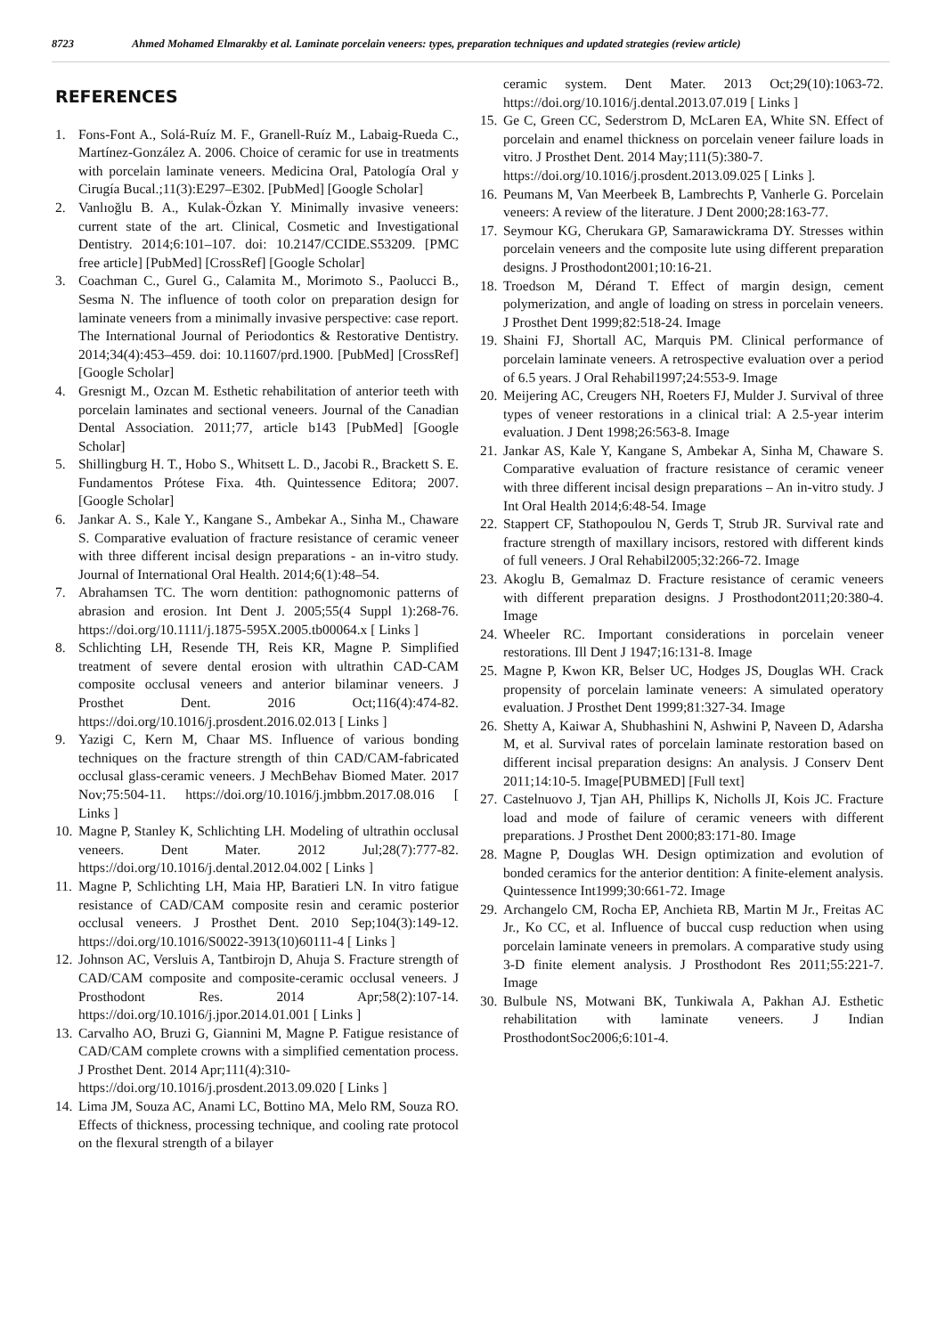8723 Ahmed Mohamed Elmarakby et al. Laminate porcelain veneers: types, preparation techniques and updated strategies (review article)
REFERENCES
1. Fons-Font A., Solá-Ruíz M. F., Granell-Ruíz M., Labaig-Rueda C., Martínez-González A. 2006. Choice of ceramic for use in treatments with porcelain laminate veneers. Medicina Oral, Patología Oral y Cirugía Bucal.;11(3):E297–E302. [PubMed] [Google Scholar]
2. Vanlıoğlu B. A., Kulak-Özkan Y. Minimally invasive veneers: current state of the art. Clinical, Cosmetic and Investigational Dentistry. 2014;6:101–107. doi: 10.2147/CCIDE.S53209. [PMC free article] [PubMed] [CrossRef] [Google Scholar]
3. Coachman C., Gurel G., Calamita M., Morimoto S., Paolucci B., Sesma N. The influence of tooth color on preparation design for laminate veneers from a minimally invasive perspective: case report. The International Journal of Periodontics & Restorative Dentistry. 2014;34(4):453–459. doi: 10.11607/prd.1900. [PubMed] [CrossRef] [Google Scholar]
4. Gresnigt M., Ozcan M. Esthetic rehabilitation of anterior teeth with porcelain laminates and sectional veneers. Journal of the Canadian Dental Association. 2011;77, article b143 [PubMed] [Google Scholar]
5. Shillingburg H. T., Hobo S., Whitsett L. D., Jacobi R., Brackett S. E. Fundamentos Prótese Fixa. 4th. Quintessence Editora; 2007. [Google Scholar]
6. Jankar A. S., Kale Y., Kangane S., Ambekar A., Sinha M., Chaware S. Comparative evaluation of fracture resistance of ceramic veneer with three different incisal design preparations - an in-vitro study. Journal of International Oral Health. 2014;6(1):48–54.
7. Abrahamsen TC. The worn dentition: pathognomonic patterns of abrasion and erosion. Int Dent J. 2005;55(4 Suppl 1):268-76. https://doi.org/10.1111/j.1875-595X.2005.tb00064.x [ Links ]
8. Schlichting LH, Resende TH, Reis KR, Magne P. Simplified treatment of severe dental erosion with ultrathin CAD-CAM composite occlusal veneers and anterior bilaminar veneers. J Prosthet Dent. 2016 Oct;116(4):474-82. https://doi.org/10.1016/j.prosdent.2016.02.013 [ Links ]
9. Yazigi C, Kern M, Chaar MS. Influence of various bonding techniques on the fracture strength of thin CAD/CAM-fabricated occlusal glass-ceramic veneers. J MechBehav Biomed Mater. 2017 Nov;75:504-11. https://doi.org/10.1016/j.jmbbm.2017.08.016 [ Links ]
10. Magne P, Stanley K, Schlichting LH. Modeling of ultrathin occlusal veneers. Dent Mater. 2012 Jul;28(7):777-82. https://doi.org/10.1016/j.dental.2012.04.002 [ Links ]
11. Magne P, Schlichting LH, Maia HP, Baratieri LN. In vitro fatigue resistance of CAD/CAM composite resin and ceramic posterior occlusal veneers. J Prosthet Dent. 2010 Sep;104(3):149-12. https://doi.org/10.1016/S0022-3913(10)60111-4 [ Links ]
12. Johnson AC, Versluis A, Tantbirojn D, Ahuja S. Fracture strength of CAD/CAM composite and composite-ceramic occlusal veneers. J Prosthodont Res. 2014 Apr;58(2):107-14. https://doi.org/10.1016/j.jpor.2014.01.001 [ Links ]
13. Carvalho AO, Bruzi G, Giannini M, Magne P. Fatigue resistance of CAD/CAM complete crowns with a simplified cementation process. J Prosthet Dent. 2014 Apr;111(4):310-
https://doi.org/10.1016/j.prosdent.2013.09.020 [ Links ]
14. Lima JM, Souza AC, Anami LC, Bottino MA, Melo RM, Souza RO. Effects of thickness, processing technique, and cooling rate protocol on the flexural strength of a bilayer
ceramic system. Dent Mater. 2013 Oct;29(10):1063-72. https://doi.org/10.1016/j.dental.2013.07.019 [ Links ]
15. Ge C, Green CC, Sederstrom D, McLaren EA, White SN. Effect of porcelain and enamel thickness on porcelain veneer failure loads in vitro. J Prosthet Dent. 2014 May;111(5):380-7.
https://doi.org/10.1016/j.prosdent.2013.09.025 [ Links ].
16. Peumans M, Van Meerbeek B, Lambrechts P, Vanherle G. Porcelain veneers: A review of the literature. J Dent 2000;28:163-77.
17. Seymour KG, Cherukara GP, Samarawickrama DY. Stresses within porcelain veneers and the composite lute using different preparation designs. J Prosthodont2001;10:16-21.
18. Troedson M, Dérand T. Effect of margin design, cement polymerization, and angle of loading on stress in porcelain veneers. J Prosthet Dent 1999;82:518-24. Image
19. Shaini FJ, Shortall AC, Marquis PM. Clinical performance of porcelain laminate veneers. A retrospective evaluation over a period of 6.5 years. J Oral Rehabil1997;24:553-9. Image
20. Meijering AC, Creugers NH, Roeters FJ, Mulder J. Survival of three types of veneer restorations in a clinical trial: A 2.5-year interim evaluation. J Dent 1998;26:563-8. Image
21. Jankar AS, Kale Y, Kangane S, Ambekar A, Sinha M, Chaware S. Comparative evaluation of fracture resistance of ceramic veneer with three different incisal design preparations – An in-vitro study. J Int Oral Health 2014;6:48-54. Image
22. Stappert CF, Stathopoulou N, Gerds T, Strub JR. Survival rate and fracture strength of maxillary incisors, restored with different kinds of full veneers. J Oral Rehabil2005;32:266-72. Image
23. Akoglu B, Gemalmaz D. Fracture resistance of ceramic veneers with different preparation designs. J Prosthodont2011;20:380-4. Image
24. Wheeler RC. Important considerations in porcelain veneer restorations. Ill Dent J 1947;16:131-8. Image
25. Magne P, Kwon KR, Belser UC, Hodges JS, Douglas WH. Crack propensity of porcelain laminate veneers: A simulated operatory evaluation. J Prosthet Dent 1999;81:327-34. Image
26. Shetty A, Kaiwar A, Shubhashini N, Ashwini P, Naveen D, Adarsha M, et al. Survival rates of porcelain laminate restoration based on different incisal preparation designs: An analysis. J Conserv Dent 2011;14:10-5. Image[PUBMED] [Full text]
27. Castelnuovo J, Tjan AH, Phillips K, Nicholls JI, Kois JC. Fracture load and mode of failure of ceramic veneers with different preparations. J Prosthet Dent 2000;83:171-80. Image
28. Magne P, Douglas WH. Design optimization and evolution of bonded ceramics for the anterior dentition: A finite-element analysis. Quintessence Int1999;30:661-72. Image
29. Archangelo CM, Rocha EP, Anchieta RB, Martin M Jr., Freitas AC Jr., Ko CC, et al. Influence of buccal cusp reduction when using porcelain laminate veneers in premolars. A comparative study using 3-D finite element analysis. J Prosthodont Res 2011;55:221-7. Image
30. Bulbule NS, Motwani BK, Tunkiwala A, Pakhan AJ. Esthetic rehabilitation with laminate veneers. J Indian ProsthodontSoc2006;6:101-4.